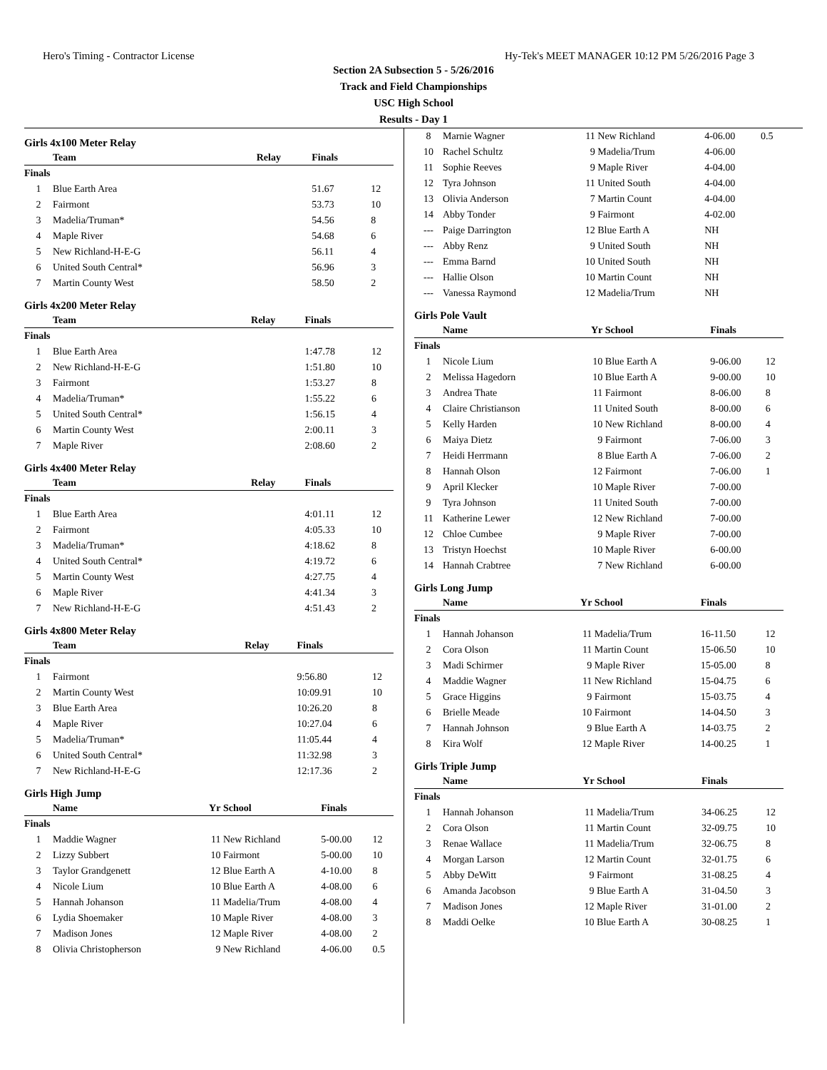Hero's Timing - Contractor License Hy-Tek's MEET MANAGER 10:12 PM 5/26/2016 Page 3
Section 2A Subsection 5 - 5/26/2016
Track and Field Championships
USC High School
Results - Day 1
Girls 4x100 Meter Relay
| | Team | Relay | Finals | |
| --- | --- | --- | --- | --- |
| Finals | | | | |
| 1 | Blue Earth Area | | 51.67 | 12 |
| 2 | Fairmont | | 53.73 | 10 |
| 3 | Madelia/Truman* | | 54.56 | 8 |
| 4 | Maple River | | 54.68 | 6 |
| 5 | New Richland-H-E-G | | 56.11 | 4 |
| 6 | United South Central* | | 56.96 | 3 |
| 7 | Martin County West | | 58.50 | 2 |
Girls 4x200 Meter Relay
| | Team | Relay | Finals | |
| --- | --- | --- | --- | --- |
| Finals | | | | |
| 1 | Blue Earth Area | | 1:47.78 | 12 |
| 2 | New Richland-H-E-G | | 1:51.80 | 10 |
| 3 | Fairmont | | 1:53.27 | 8 |
| 4 | Madelia/Truman* | | 1:55.22 | 6 |
| 5 | United South Central* | | 1:56.15 | 4 |
| 6 | Martin County West | | 2:00.11 | 3 |
| 7 | Maple River | | 2:08.60 | 2 |
Girls 4x400 Meter Relay
| | Team | Relay | Finals | |
| --- | --- | --- | --- | --- |
| Finals | | | | |
| 1 | Blue Earth Area | | 4:01.11 | 12 |
| 2 | Fairmont | | 4:05.33 | 10 |
| 3 | Madelia/Truman* | | 4:18.62 | 8 |
| 4 | United South Central* | | 4:19.72 | 6 |
| 5 | Martin County West | | 4:27.75 | 4 |
| 6 | Maple River | | 4:41.34 | 3 |
| 7 | New Richland-H-E-G | | 4:51.43 | 2 |
Girls 4x800 Meter Relay
| | Team | Relay | Finals | |
| --- | --- | --- | --- | --- |
| Finals | | | | |
| 1 | Fairmont | | 9:56.80 | 12 |
| 2 | Martin County West | | 10:09.91 | 10 |
| 3 | Blue Earth Area | | 10:26.20 | 8 |
| 4 | Maple River | | 10:27.04 | 6 |
| 5 | Madelia/Truman* | | 11:05.44 | 4 |
| 6 | United South Central* | | 11:32.98 | 3 |
| 7 | New Richland-H-E-G | | 12:17.36 | 2 |
Girls High Jump
| | Name | Yr | School | Finals | |
| --- | --- | --- | --- | --- | --- |
| Finals | | | | | |
| 1 | Maddie Wagner | 11 | New Richland | 5-00.00 | 12 |
| 2 | Lizzy Subbert | 10 | Fairmont | 5-00.00 | 10 |
| 3 | Taylor Grandgenett | 12 | Blue Earth A | 4-10.00 | 8 |
| 4 | Nicole Lium | 10 | Blue Earth A | 4-08.00 | 6 |
| 5 | Hannah Johanson | 11 | Madelia/Trum | 4-08.00 | 4 |
| 6 | Lydia Shoemaker | 10 | Maple River | 4-08.00 | 3 |
| 7 | Madison Jones | 12 | Maple River | 4-08.00 | 2 |
| 8 | Olivia Christopherson | 9 | New Richland | 4-06.00 | 0.5 |
| 8 | Marnie Wagner | 11 | New Richland | 4-06.00 | 0.5 |
| 10 | Rachel Schultz | 9 | Madelia/Trum | 4-06.00 | |
| 11 | Sophie Reeves | 9 | Maple River | 4-04.00 | |
| 12 | Tyra Johnson | 11 | United South | 4-04.00 | |
| 13 | Olivia Anderson | 7 | Martin Count | 4-04.00 | |
| 14 | Abby Tonder | 9 | Fairmont | 4-02.00 | |
| --- | Paige Darrington | 12 | Blue Earth A | NH | |
| --- | Abby Renz | 9 | United South | NH | |
| --- | Emma Barnd | 10 | United South | NH | |
| --- | Hallie Olson | 10 | Martin Count | NH | |
| --- | Vanessa Raymond | 12 | Madelia/Trum | NH | |
Girls Pole Vault
| | Name | Yr | School | Finals | |
| --- | --- | --- | --- | --- | --- |
| Finals | | | | | |
| 1 | Nicole Lium | 10 | Blue Earth A | 9-06.00 | 12 |
| 2 | Melissa Hagedorn | 10 | Blue Earth A | 9-00.00 | 10 |
| 3 | Andrea Thate | 11 | Fairmont | 8-06.00 | 8 |
| 4 | Claire Christianson | 11 | United South | 8-00.00 | 6 |
| 5 | Kelly Harden | 10 | New Richland | 8-00.00 | 4 |
| 6 | Maiya Dietz | 9 | Fairmont | 7-06.00 | 3 |
| 7 | Heidi Herrmann | 8 | Blue Earth A | 7-06.00 | 2 |
| 8 | Hannah Olson | 12 | Fairmont | 7-06.00 | 1 |
| 9 | April Klecker | 10 | Maple River | 7-00.00 | |
| 9 | Tyra Johnson | 11 | United South | 7-00.00 | |
| 11 | Katherine Lewer | 12 | New Richland | 7-00.00 | |
| 12 | Chloe Cumbee | 9 | Maple River | 7-00.00 | |
| 13 | Tristyn Hoechst | 10 | Maple River | 6-00.00 | |
| 14 | Hannah Crabtree | 7 | New Richland | 6-00.00 | |
Girls Long Jump
| | Name | Yr | School | Finals | |
| --- | --- | --- | --- | --- | --- |
| Finals | | | | | |
| 1 | Hannah Johanson | 11 | Madelia/Trum | 16-11.50 | 12 |
| 2 | Cora Olson | 11 | Martin Count | 15-06.50 | 10 |
| 3 | Madi Schirmer | 9 | Maple River | 15-05.00 | 8 |
| 4 | Maddie Wagner | 11 | New Richland | 15-04.75 | 6 |
| 5 | Grace Higgins | 9 | Fairmont | 15-03.75 | 4 |
| 6 | Brielle Meade | 10 | Fairmont | 14-04.50 | 3 |
| 7 | Hannah Johnson | 9 | Blue Earth A | 14-03.75 | 2 |
| 8 | Kira Wolf | 12 | Maple River | 14-00.25 | 1 |
Girls Triple Jump
| | Name | Yr | School | Finals | |
| --- | --- | --- | --- | --- | --- |
| Finals | | | | | |
| 1 | Hannah Johanson | 11 | Madelia/Trum | 34-06.25 | 12 |
| 2 | Cora Olson | 11 | Martin Count | 32-09.75 | 10 |
| 3 | Renae Wallace | 11 | Madelia/Trum | 32-06.75 | 8 |
| 4 | Morgan Larson | 12 | Martin Count | 32-01.75 | 6 |
| 5 | Abby DeWitt | 9 | Fairmont | 31-08.25 | 4 |
| 6 | Amanda Jacobson | 9 | Blue Earth A | 31-04.50 | 3 |
| 7 | Madison Jones | 12 | Maple River | 31-01.00 | 2 |
| 8 | Maddi Oelke | 10 | Blue Earth A | 30-08.25 | 1 |